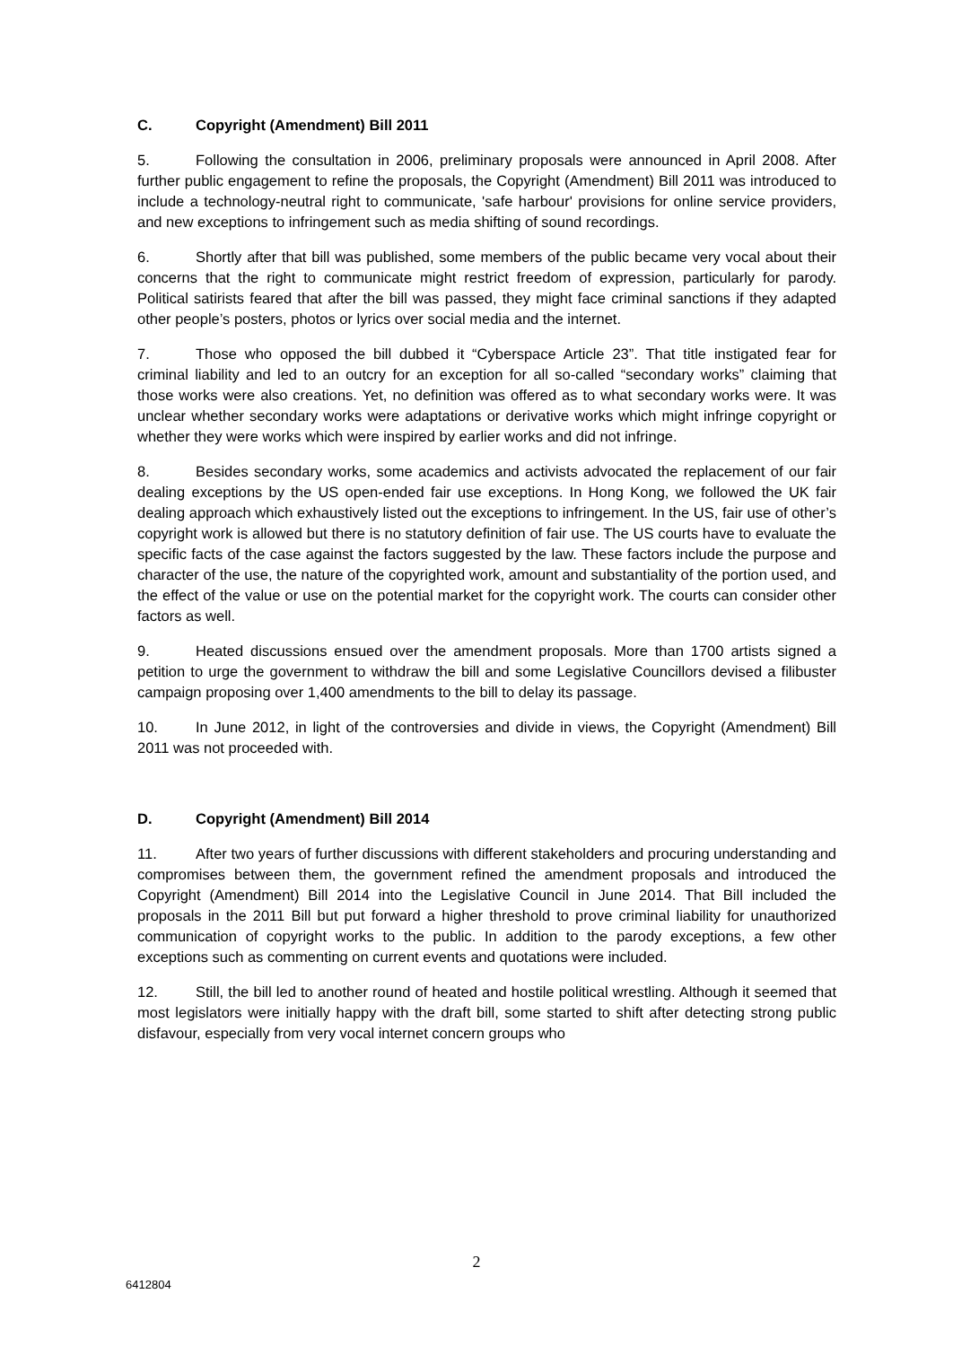C. Copyright (Amendment) Bill 2011
5. Following the consultation in 2006, preliminary proposals were announced in April 2008. After further public engagement to refine the proposals, the Copyright (Amendment) Bill 2011 was introduced to include a technology-neutral right to communicate, 'safe harbour' provisions for online service providers, and new exceptions to infringement such as media shifting of sound recordings.
6. Shortly after that bill was published, some members of the public became very vocal about their concerns that the right to communicate might restrict freedom of expression, particularly for parody. Political satirists feared that after the bill was passed, they might face criminal sanctions if they adapted other people’s posters, photos or lyrics over social media and the internet.
7. Those who opposed the bill dubbed it “Cyberspace Article 23”. That title instigated fear for criminal liability and led to an outcry for an exception for all so-called “secondary works” claiming that those works were also creations. Yet, no definition was offered as to what secondary works were. It was unclear whether secondary works were adaptations or derivative works which might infringe copyright or whether they were works which were inspired by earlier works and did not infringe.
8. Besides secondary works, some academics and activists advocated the replacement of our fair dealing exceptions by the US open-ended fair use exceptions. In Hong Kong, we followed the UK fair dealing approach which exhaustively listed out the exceptions to infringement. In the US, fair use of other’s copyright work is allowed but there is no statutory definition of fair use. The US courts have to evaluate the specific facts of the case against the factors suggested by the law. These factors include the purpose and character of the use, the nature of the copyrighted work, amount and substantiality of the portion used, and the effect of the value or use on the potential market for the copyright work. The courts can consider other factors as well.
9. Heated discussions ensued over the amendment proposals. More than 1700 artists signed a petition to urge the government to withdraw the bill and some Legislative Councillors devised a filibuster campaign proposing over 1,400 amendments to the bill to delay its passage.
10. In June 2012, in light of the controversies and divide in views, the Copyright (Amendment) Bill 2011 was not proceeded with.
D. Copyright (Amendment) Bill 2014
11. After two years of further discussions with different stakeholders and procuring understanding and compromises between them, the government refined the amendment proposals and introduced the Copyright (Amendment) Bill 2014 into the Legislative Council in June 2014. That Bill included the proposals in the 2011 Bill but put forward a higher threshold to prove criminal liability for unauthorized communication of copyright works to the public. In addition to the parody exceptions, a few other exceptions such as commenting on current events and quotations were included.
12. Still, the bill led to another round of heated and hostile political wrestling. Although it seemed that most legislators were initially happy with the draft bill, some started to shift after detecting strong public disfavour, especially from very vocal internet concern groups who
2
6412804